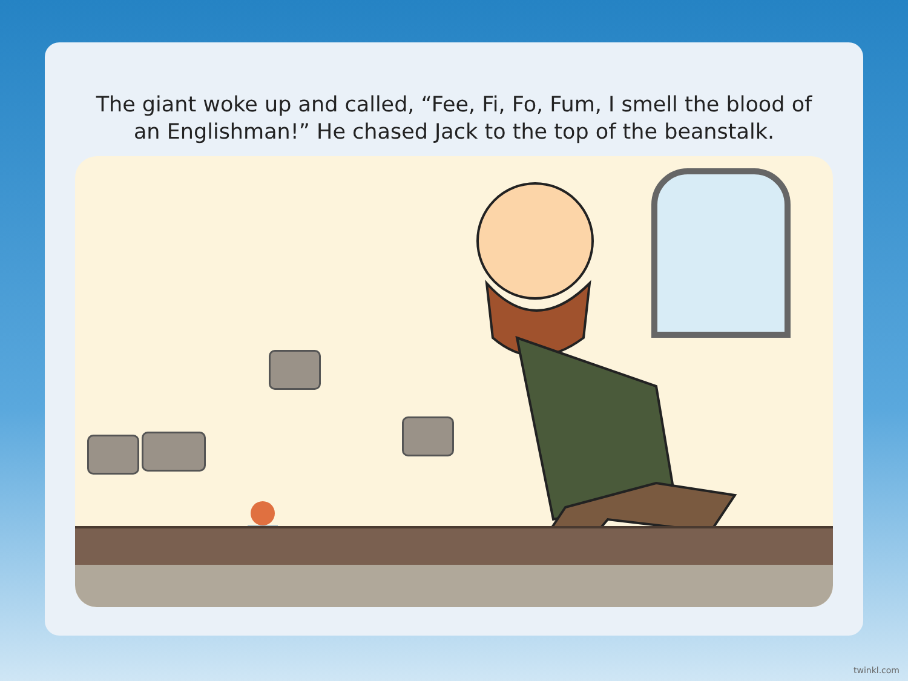The giant woke up and called, “Fee, Fi, Fo, Fum, I smell the blood of an Englishman!” He chased Jack to the top of the beanstalk.
twinkl.com